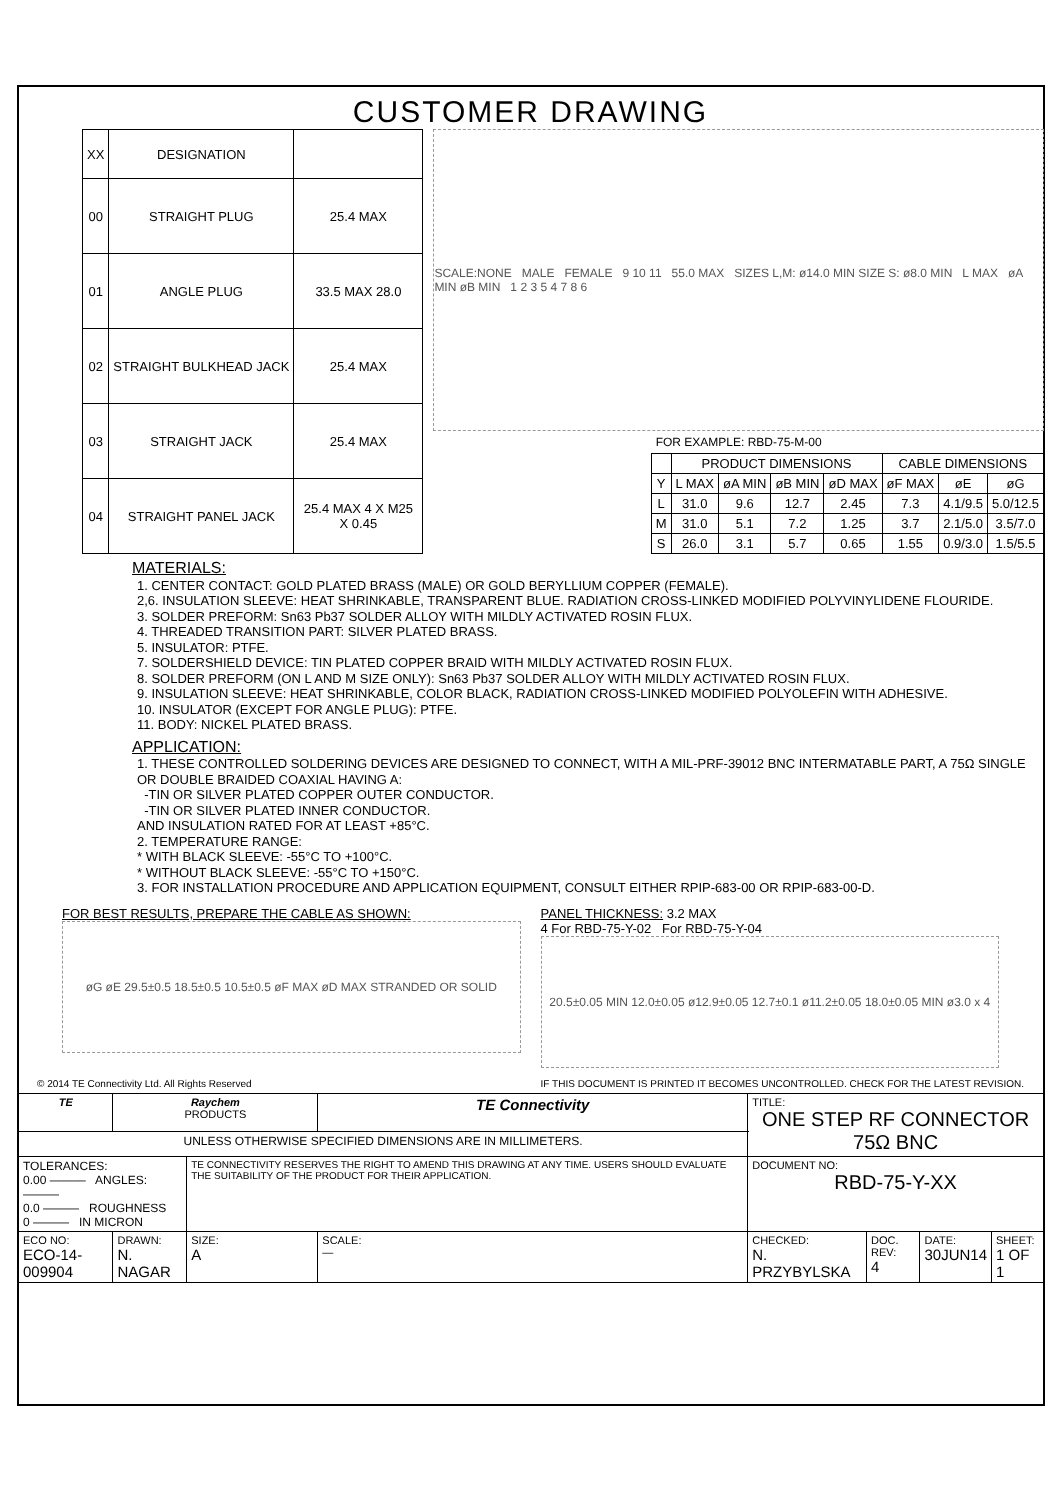CUSTOMER DRAWING
| XX | DESIGNATION | |
| --- | --- | --- |
| 00 | STRAIGHT PLUG | 25.4 MAX |
| 01 | ANGLE PLUG | 33.5 MAX 28.0 |
| 02 | STRAIGHT BULKHEAD JACK | 25.4 MAX |
| 03 | STRAIGHT JACK | 25.4 MAX |
| 04 | STRAIGHT PANEL JACK | 25.4 MAX 4 X M25 X 0.45 |
SCALE:NONE MALE FEMALE 9 10 11 55.0 MAX SIZES L,M: ø14.0 MIN SIZE S: ø8.0 MIN L MAX øA MIN øB MIN 1 2 3 5 4 7 8 6
FOR EXAMPLE: RBD-75-M-00
| | PRODUCT DIMENSIONS | | | | CABLE DIMENSIONS | | |
| --- | --- | --- | --- | --- | --- | --- | --- |
| Y | L MAX | øA MIN | øB MIN | øD MAX | øF MAX | øE | øG |
| L | 31.0 | 9.6 | 12.7 | 2.45 | 7.3 | 4.1/9.5 | 5.0/12.5 |
| M | 31.0 | 5.1 | 7.2 | 1.25 | 3.7 | 2.1/5.0 | 3.5/7.0 |
| S | 26.0 | 3.1 | 5.7 | 0.65 | 1.55 | 0.9/3.0 | 1.5/5.5 |
MATERIALS:
1. CENTER CONTACT: GOLD PLATED BRASS (MALE) OR GOLD BERYLLIUM COPPER (FEMALE).
2,6. INSULATION SLEEVE: HEAT SHRINKABLE, TRANSPARENT BLUE. RADIATION CROSS-LINKED MODIFIED POLYVINYLIDENE FLOURIDE.
3. SOLDER PREFORM: Sn63 Pb37 SOLDER ALLOY WITH MILDLY ACTIVATED ROSIN FLUX.
4. THREADED TRANSITION PART: SILVER PLATED BRASS.
5. INSULATOR: PTFE.
7. SOLDERSHIELD DEVICE: TIN PLATED COPPER BRAID WITH MILDLY ACTIVATED ROSIN FLUX.
8. SOLDER PREFORM (ON L AND M SIZE ONLY): Sn63 Pb37 SOLDER ALLOY WITH MILDLY ACTIVATED ROSIN FLUX.
9. INSULATION SLEEVE: HEAT SHRINKABLE, COLOR BLACK, RADIATION CROSS-LINKED MODIFIED POLYOLEFIN WITH ADHESIVE.
10. INSULATOR (EXCEPT FOR ANGLE PLUG): PTFE.
11. BODY: NICKEL PLATED BRASS.
APPLICATION:
1. THESE CONTROLLED SOLDERING DEVICES ARE DESIGNED TO CONNECT, WITH A MIL-PRF-39012 BNC INTERMATABLE PART, A 75Ω SINGLE OR DOUBLE BRAIDED COAXIAL HAVING A:
-TIN OR SILVER PLATED COPPER OUTER CONDUCTOR.
-TIN OR SILVER PLATED INNER CONDUCTOR.
AND INSULATION RATED FOR AT LEAST +85°C.
2. TEMPERATURE RANGE:
* WITH BLACK SLEEVE: -55°C TO +100°C.
* WITHOUT BLACK SLEEVE: -55°C TO +150°C.
3. FOR INSTALLATION PROCEDURE AND APPLICATION EQUIPMENT, CONSULT EITHER RPIP-683-00 OR RPIP-683-00-D.
FOR BEST RESULTS, PREPARE THE CABLE AS SHOWN:
øG øE 29.5±0.5 18.5±0.5 10.5±0.5 øF MAX øD MAX STRANDED OR SOLID
PANEL THICKNESS: 3.2 MAX
4 For RBD-75-Y-02 For RBD-75-Y-04
20.5±0.05 MIN 12.0±0.05 ø12.9±0.05 12.7±0.1 ø11.2±0.05 18.0±0.05 MIN ø3.0 x 4
© 2014 TE Connectivity Ltd. All Rights Reserved IF THIS DOCUMENT IS PRINTED IT BECOMES UNCONTROLLED. CHECK FOR THE LATEST REVISION.
| TE | Raychem PRODUCTS | | TE Connectivity | TITLE: ONE STEP RF CONNECTOR 75Ω BNC | | | |
| UNLESS OTHERWISE SPECIFIED DIMENSIONS ARE IN MILLIMETERS. | | | | | | | |
| TOLERANCES: 0.00 ——— ANGLES: ——— 0.0 ——— ROUGHNESS 0 ——— IN MICRON | | TE CONNECTIVITY RESERVES THE RIGHT TO AMEND THIS DRAWING AT ANY TIME. USERS SHOULD EVALUATE THE SUITABILITY OF THE PRODUCT FOR THEIR APPLICATION. | | DOCUMENT NO: RBD-75-Y-XX | | | |
| ECO NO: ECO-14-009904 | DRAWN: N. NAGAR | SIZE: A | SCALE: — | CHECKED: N. PRZYBYLSKA | DOC. REV: 4 | DATE: 30JUN14 | SHEET: 1 OF 1 |